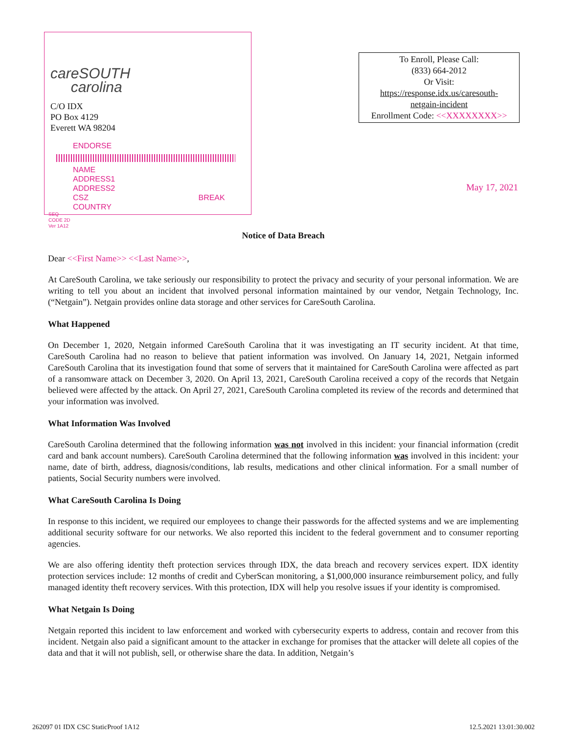careSOUTH
carolina
C/O IDX
PO Box 4129
Everett WA 98204
ENDORSE
NAME
ADDRESS1
ADDRESS2
CSZ BREAK
COUNTRY
SEQ
CODE 2D
Ver 1A12
To Enroll, Please Call:
(833) 664-2012
Or Visit:
https://response.idx.us/caresouth-
netgain-incident
Enrollment Code: <<XXXXXXXX>>
May 17, 2021
Notice of Data Breach
Dear <<First Name>> <<Last Name>>,
At CareSouth Carolina, we take seriously our responsibility to protect the privacy and security of your personal information. We are writing to tell you about an incident that involved personal information maintained by our vendor, Netgain Technology, Inc. (“Netgain”). Netgain provides online data storage and other services for CareSouth Carolina.
What Happened
On December 1, 2020, Netgain informed CareSouth Carolina that it was investigating an IT security incident. At that time, CareSouth Carolina had no reason to believe that patient information was involved. On January 14, 2021, Netgain informed CareSouth Carolina that its investigation found that some of servers that it maintained for CareSouth Carolina were affected as part of a ransomware attack on December 3, 2020. On April 13, 2021, CareSouth Carolina received a copy of the records that Netgain believed were affected by the attack. On April 27, 2021, CareSouth Carolina completed its review of the records and determined that your information was involved.
What Information Was Involved
CareSouth Carolina determined that the following information was not involved in this incident: your financial information (credit card and bank account numbers). CareSouth Carolina determined that the following information was involved in this incident: your name, date of birth, address, diagnosis/conditions, lab results, medications and other clinical information. For a small number of patients, Social Security numbers were involved.
What CareSouth Carolina Is Doing
In response to this incident, we required our employees to change their passwords for the affected systems and we are implementing additional security software for our networks. We also reported this incident to the federal government and to consumer reporting agencies.
We are also offering identity theft protection services through IDX, the data breach and recovery services expert. IDX identity protection services include: 12 months of credit and CyberScan monitoring, a $1,000,000 insurance reimbursement policy, and fully managed identity theft recovery services. With this protection, IDX will help you resolve issues if your identity is compromised.
What Netgain Is Doing
Netgain reported this incident to law enforcement and worked with cybersecurity experts to address, contain and recover from this incident. Netgain also paid a significant amount to the attacker in exchange for promises that the attacker will delete all copies of the data and that it will not publish, sell, or otherwise share the data. In addition, Netgain’s
262097 01 IDX CSC StaticProof 1A12 12.5.2021 13:01:30.002